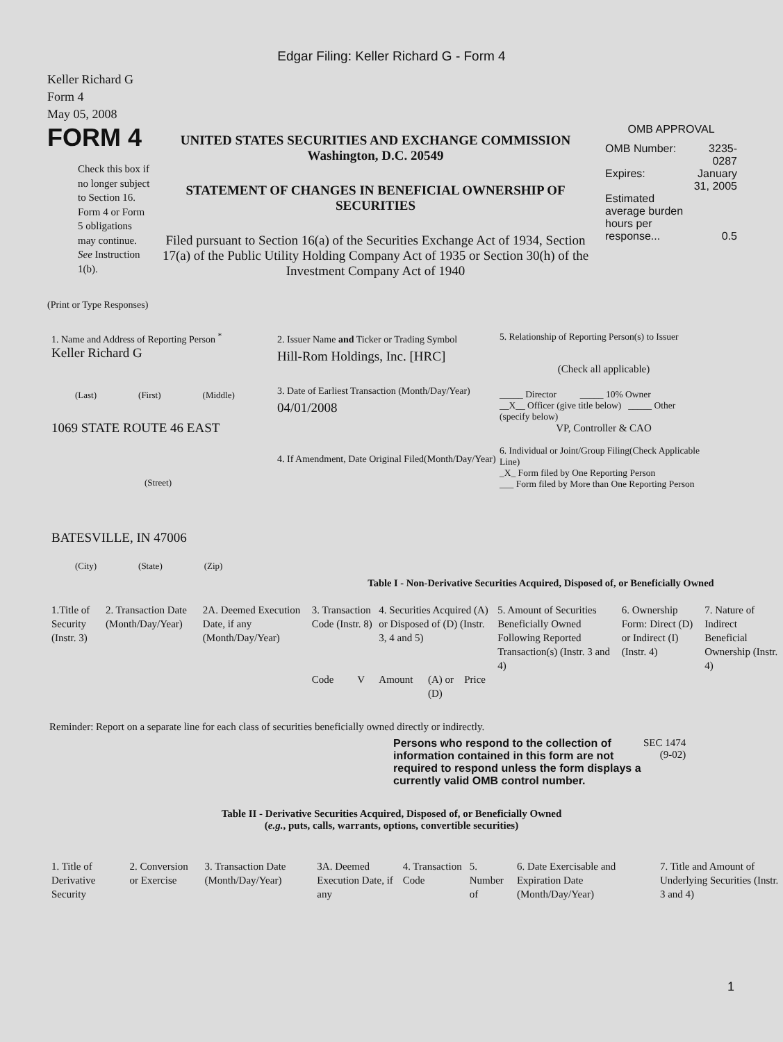Edgar Filing: Keller Richard G - Form 4
Keller Richard G
Form 4
May 05, 2008
FORM 4
Check this box if no longer subject to Section 16. Form 4 or Form 5 obligations may continue. See Instruction 1(b).
UNITED STATES SECURITIES AND EXCHANGE COMMISSION
Washington, D.C. 20549
STATEMENT OF CHANGES IN BENEFICIAL OWNERSHIP OF SECURITIES
Filed pursuant to Section 16(a) of the Securities Exchange Act of 1934, Section 17(a) of the Public Utility Holding Company Act of 1935 or Section 30(h) of the Investment Company Act of 1940
OMB APPROVAL
| OMB Number: | 3235-0287 |
| Expires: | January 31, 2005 |
| Estimated average burden hours per response... | 0.5 |
(Print or Type Responses)
1. Name and Address of Reporting Person <sup>*</sup>
Keller Richard G
(Last) (First) (Middle)
1069 STATE ROUTE 46 EAST
(Street)
BATESVILLE, IN 47006
(City) (State) (Zip)
2. Issuer Name and Ticker or Trading Symbol
Hill-Rom Holdings, Inc. [HRC]
3. Date of Earliest Transaction (Month/Day/Year)
04/01/2008
4. If Amendment, Date Original Filed(Month/Day/Year)
5. Relationship of Reporting Person(s) to Issuer
(Check all applicable)
_____ Director _____ 10% Owner
__X__ Officer (give title below) _____ Other (specify below)
VP, Controller & CAO
6. Individual or Joint/Group Filing(Check Applicable Line)
_X_ Form filed by One Reporting Person
___ Form filed by More than One Reporting Person
Table I - Non-Derivative Securities Acquired, Disposed of, or Beneficially Owned
| 1.Title of Security (Instr. 3) | 2. Transaction Date (Month/Day/Year) | 2A. Deemed Execution Date, if any (Month/Day/Year) | 3. Transaction Code (Instr. 8) | | 4. Securities Acquired (A) or Disposed of (D) (Instr. 3, 4 and 5) | | | 5. Amount of Securities Beneficially Owned Following Reported Transaction(s) (Instr. 3 and 4) | 6. Ownership Form: Direct (D) or Indirect (I) (Instr. 4) | 7. Nature of Indirect Beneficial Ownership (Instr. 4) |
| --- | --- | --- | --- | --- | --- | --- | --- | --- | --- | --- |
| | | | Code | V | Amount | (A) or (D) | Price | | | |
Reminder: Report on a separate line for each class of securities beneficially owned directly or indirectly.
Persons who respond to the collection of information contained in this form are not required to respond unless the form displays a currently valid OMB control number.
SEC 1474
(9-02)
Table II - Derivative Securities Acquired, Disposed of, or Beneficially Owned
(e.g., puts, calls, warrants, options, convertible securities)
| 1. Title of Derivative Security | 2. Conversion or Exercise | 3. Transaction Date (Month/Day/Year) | 3A. Deemed Execution Date, if any | 4. Transaction Code | 5. Number of | 6. Date Exercisable and Expiration Date (Month/Day/Year) | 7. Title and Amount of Underlying Securities (Instr. 3 and 4) |
| --- | --- | --- | --- | --- | --- | --- | --- |
1